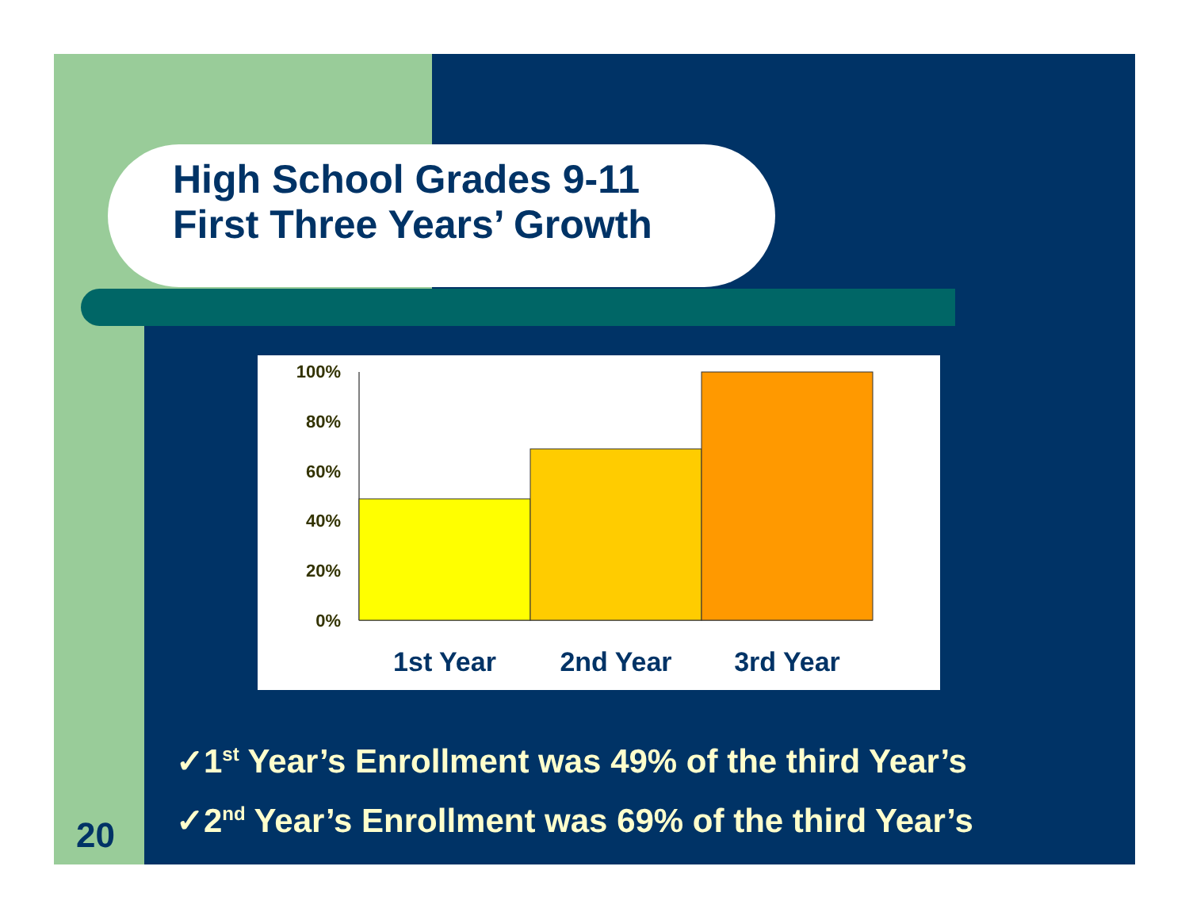High School Grades 9-11
First Three Years’ Growth
100%
80%
60%
40%
20%
0%
1st Year
2nd Year
3rd Year
✓1<sup>st</sup> Year’s Enrollment was 49% of the third Year’s
✓2<sup>nd</sup> Year’s Enrollment was 69% of the third Year’s
20